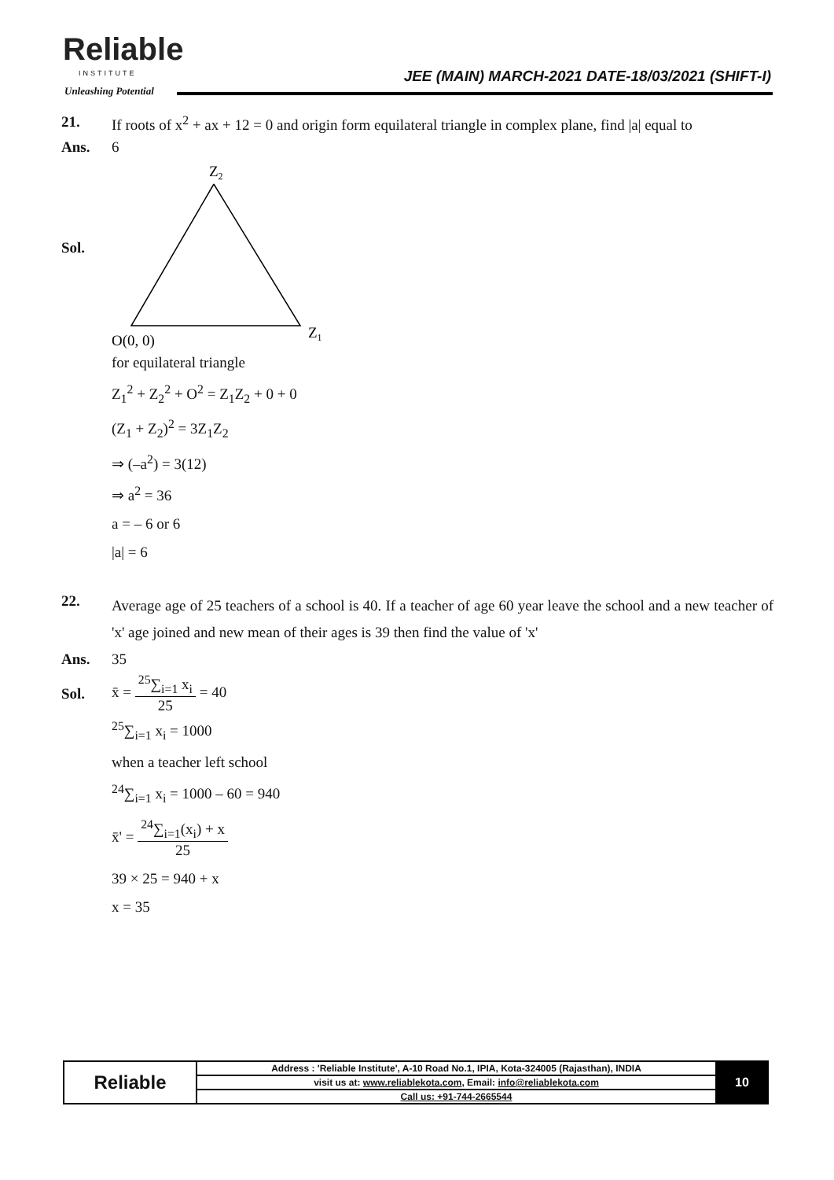Reliable
INSTITUTE
Unleashing Potential
JEE (MAIN) MARCH-2021 DATE-18/03/2021 (SHIFT-I)
21. If roots of x<sup>2</sup> + ax + 12 = 0 and origin form equilateral triangle in complex plane, find |a| equal to
Ans. 6
Sol.
Z2
O(0, 0)
Z1
for equilateral triangle
Z<sub>1</sub><sup>2</sup> + Z<sub>2</sub><sup>2</sup> + O<sup>2</sup> = Z<sub>1</sub>Z<sub>2</sub> + 0 + 0
(Z<sub>1</sub> + Z<sub>2</sub>)<sup>2</sup> = 3Z<sub>1</sub>Z<sub>2</sub>
⇒ (–a<sup>2</sup>) = 3(12)
⇒ a<sup>2</sup> = 36
a = – 6 or 6
|a| = 6
22.
Average age of 25 teachers of a school is 40. If a teacher of age 60 year leave the school and a new teacher of 'x' age joined and new mean of their ages is 39 then find the value of 'x'
Ans. 35
Sol. x̄ = <sup>25</sup>∑<sub>i=1</sub> x<sub>i</sub> 25 = 40
<sup>25</sup>∑<sub>i=1</sub> x<sub>i</sub> = 1000
when a teacher left school
<sup>24</sup>∑<sub>i=1</sub> x<sub>i</sub> = 1000 – 60 = 940
x̄' = <sup>24</sup>∑<sub>i=1</sub>(x<sub>i</sub>) + x 25
39 × 25 = 940 + x
x = 35
| Reliable | Address : 'Reliable Institute', A-10 Road No.1, IPIA, Kota-324005 (Rajasthan), INDIA | 10 |
| | visit us at: www.reliablekota.com , Email: info@reliablekota.com | |
| | Call us: +91-744-2665544 | |